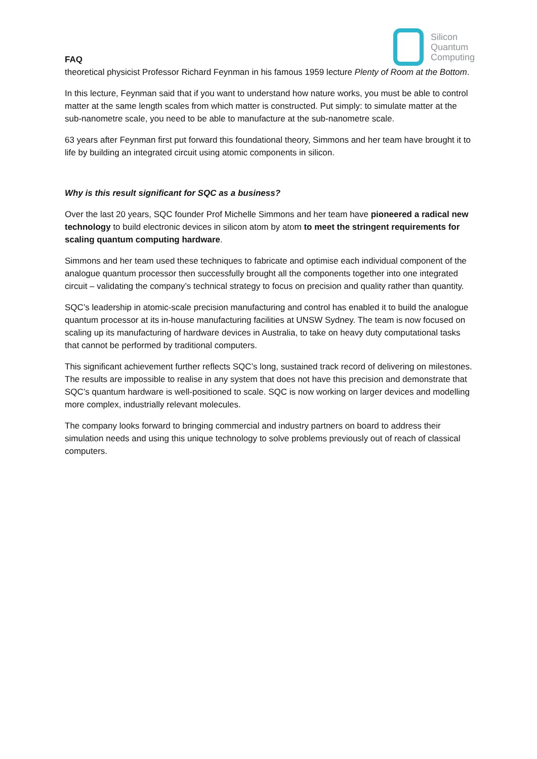FAQ
Silicon
Quantum
Computing
theoretical physicist Professor Richard Feynman in his famous 1959 lecture Plenty of Room at the Bottom.
In this lecture, Feynman said that if you want to understand how nature works, you must be able to control matter at the same length scales from which matter is constructed. Put simply: to simulate matter at the sub-nanometre scale, you need to be able to manufacture at the sub-nanometre scale.
63 years after Feynman first put forward this foundational theory, Simmons and her team have brought it to life by building an integrated circuit using atomic components in silicon.
Why is this result significant for SQC as a business?
Over the last 20 years, SQC founder Prof Michelle Simmons and her team have pioneered a radical new technology to build electronic devices in silicon atom by atom to meet the stringent requirements for scaling quantum computing hardware.
Simmons and her team used these techniques to fabricate and optimise each individual component of the analogue quantum processor then successfully brought all the components together into one integrated circuit – validating the company’s technical strategy to focus on precision and quality rather than quantity.
SQC’s leadership in atomic-scale precision manufacturing and control has enabled it to build the analogue quantum processor at its in-house manufacturing facilities at UNSW Sydney. The team is now focused on scaling up its manufacturing of hardware devices in Australia, to take on heavy duty computational tasks that cannot be performed by traditional computers.
This significant achievement further reflects SQC’s long, sustained track record of delivering on milestones. The results are impossible to realise in any system that does not have this precision and demonstrate that SQC’s quantum hardware is well-positioned to scale. SQC is now working on larger devices and modelling more complex, industrially relevant molecules.
The company looks forward to bringing commercial and industry partners on board to address their simulation needs and using this unique technology to solve problems previously out of reach of classical computers.